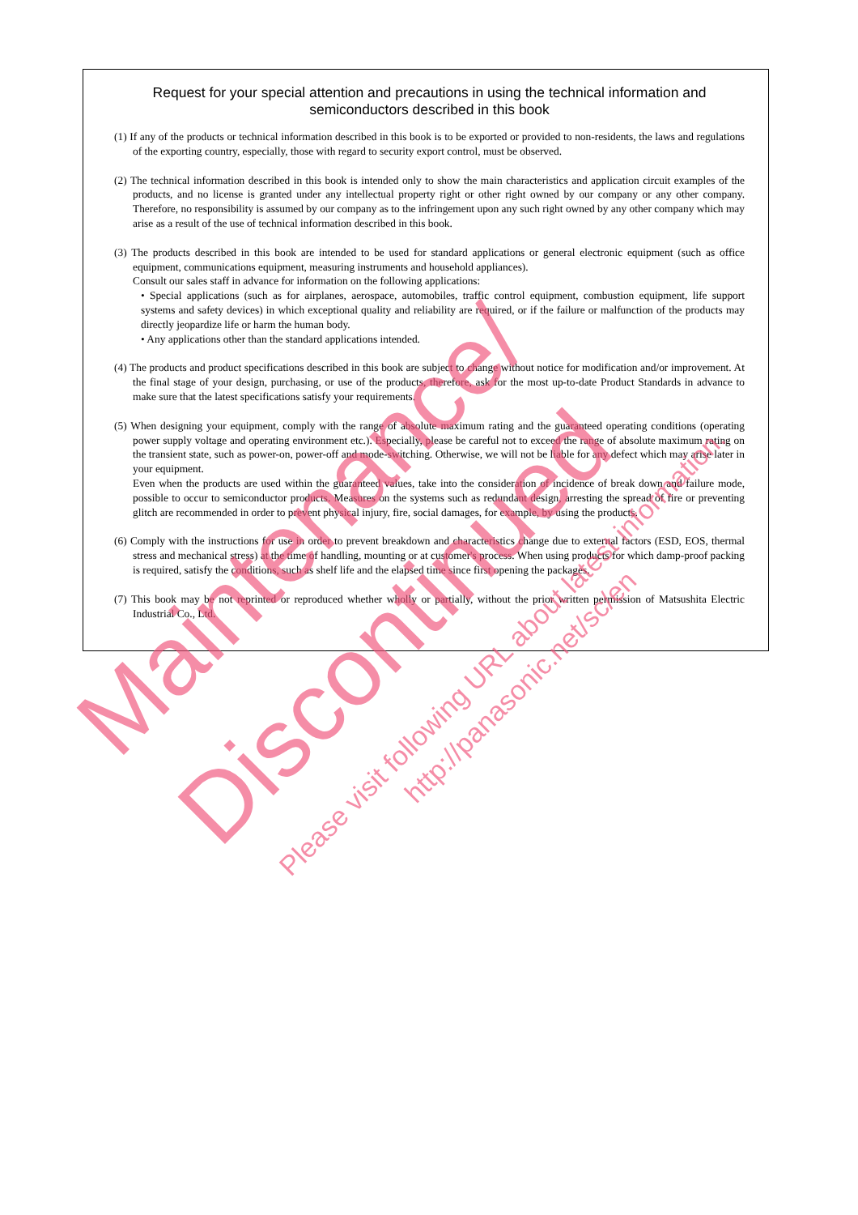Request for your special attention and precautions in using the technical information and semiconductors described in this book
(1) If any of the products or technical information described in this book is to be exported or provided to non-residents, the laws and regulations of the exporting country, especially, those with regard to security export control, must be observed.
(2) The technical information described in this book is intended only to show the main characteristics and application circuit examples of the products, and no license is granted under any intellectual property right or other right owned by our company or any other company. Therefore, no responsibility is assumed by our company as to the infringement upon any such right owned by any other company which may arise as a result of the use of technical information described in this book.
(3) The products described in this book are intended to be used for standard applications or general electronic equipment (such as office equipment, communications equipment, measuring instruments and household appliances).
Consult our sales staff in advance for information on the following applications:
• Special applications (such as for airplanes, aerospace, automobiles, traffic control equipment, combustion equipment, life support systems and safety devices) in which exceptional quality and reliability are required, or if the failure or malfunction of the products may directly jeopardize life or harm the human body.
• Any applications other than the standard applications intended.
(4) The products and product specifications described in this book are subject to change without notice for modification and/or improvement. At the final stage of your design, purchasing, or use of the products, therefore, ask for the most up-to-date Product Standards in advance to make sure that the latest specifications satisfy your requirements.
(5) When designing your equipment, comply with the range of absolute maximum rating and the guaranteed operating conditions (operating power supply voltage and operating environment etc.). Especially, please be careful not to exceed the range of absolute maximum rating on the transient state, such as power-on, power-off and mode-switching. Otherwise, we will not be liable for any defect which may arise later in your equipment.
Even when the products are used within the guaranteed values, take into the consideration of incidence of break down and failure mode, possible to occur to semiconductor products. Measures on the systems such as redundant design, arresting the spread of fire or preventing glitch are recommended in order to prevent physical injury, fire, social damages, for example, by using the products.
(6) Comply with the instructions for use in order to prevent breakdown and characteristics change due to external factors (ESD, EOS, thermal stress and mechanical stress) at the time of handling, mounting or at customer's process. When using products for which damp-proof packing is required, satisfy the conditions, such as shelf life and the elapsed time since first opening the packages.
(7) This book may be not reprinted or reproduced whether wholly or partially, without the prior written permission of Matsushita Electric Industrial Co., Ltd.
Maintenance/
Discontinued Please visit following URL about latest information.
http://panasonic.net/sc/en